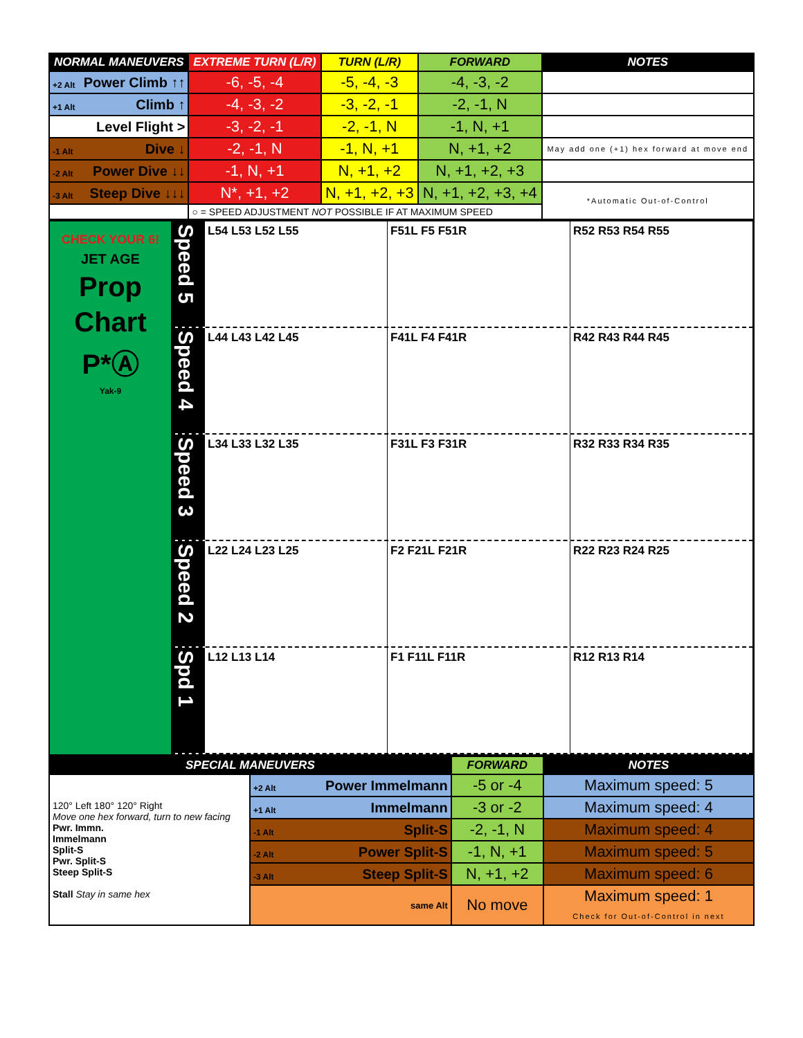| NORMAL MANEUVERS | EXTREME TURN (L/R) | TURN (L/R) | FORWARD | NOTES |
| --- | --- | --- | --- | --- |
| +2 Alt Power Climb ↑↑ | -6, -5, -4 | -5, -4, -3 | -4, -3, -2 | |
| +1 Alt Climb ↑ | -4, -3, -2 | -3, -2, -1 | -2, -1, N | |
| Level Flight > | -3, -2, -1 | -2, -1, N | -1, N, +1 | |
| -1 Alt Dive ↓ | -2, -1, N | -1, N, +1 | N, +1, +2 | May add one (+1) hex forward at move end |
| -2 Alt Power Dive ↓↓ | -1, N, +1 | N, +1, +2 | N, +1, +2, +3 | |
| -3 Alt Steep Dive ↓↓↓ | N*, +1, +2 | N, +1, +2, +3 | N, +1, +2, +3, +4 | *Automatic Out-of-Control |
| | ○ = SPEED ADJUSTMENT NOT POSSIBLE IF AT MAXIMUM SPEED | | | |
CHECK YOUR 6!
JET AGE
Prop
Chart
P*Ⓐ
Yak-9
Speed 5
L54 L53 L52 L55 F51L F5 F51R R52 R53 R54 R55
Speed 4
L44 L43 L42 L45 F41L F4 F41R R42 R43 R44 R45
Speed 3
L34 L33 L32 L35 F31L F3 F31R R32 R33 R34 R35
Speed 2
L22 L24 L23 L25 F2 F21L F21R R22 R23 R24 R25
Spd 1
L12 L13 L14 F1 F11L F11R R12 R13 R14
| SPECIAL MANEUVERS | | FORWARD | NOTES |
| --- | --- | --- | --- |
| 120° Left 180° 120° Right Move one hex forward, turn to new facing Pwr. Immn. Immelmann Split-S Pwr. Split-S Steep Split-S Stall Stay in same hex | +2 Alt Power Immelmann | -5 or -4 | Maximum speed: 5 |
| | +1 Alt Immelmann | -3 or -2 | Maximum speed: 4 |
| | -1 Alt Split-S | -2, -1, N | Maximum speed: 4 |
| | -2 Alt Power Split-S | -1, N, +1 | Maximum speed: 5 |
| | -3 Alt Steep Split-S | N, +1, +2 | Maximum speed: 6 |
| | same Alt | No move | Maximum speed: 1 Check for Out-of-Control in next |